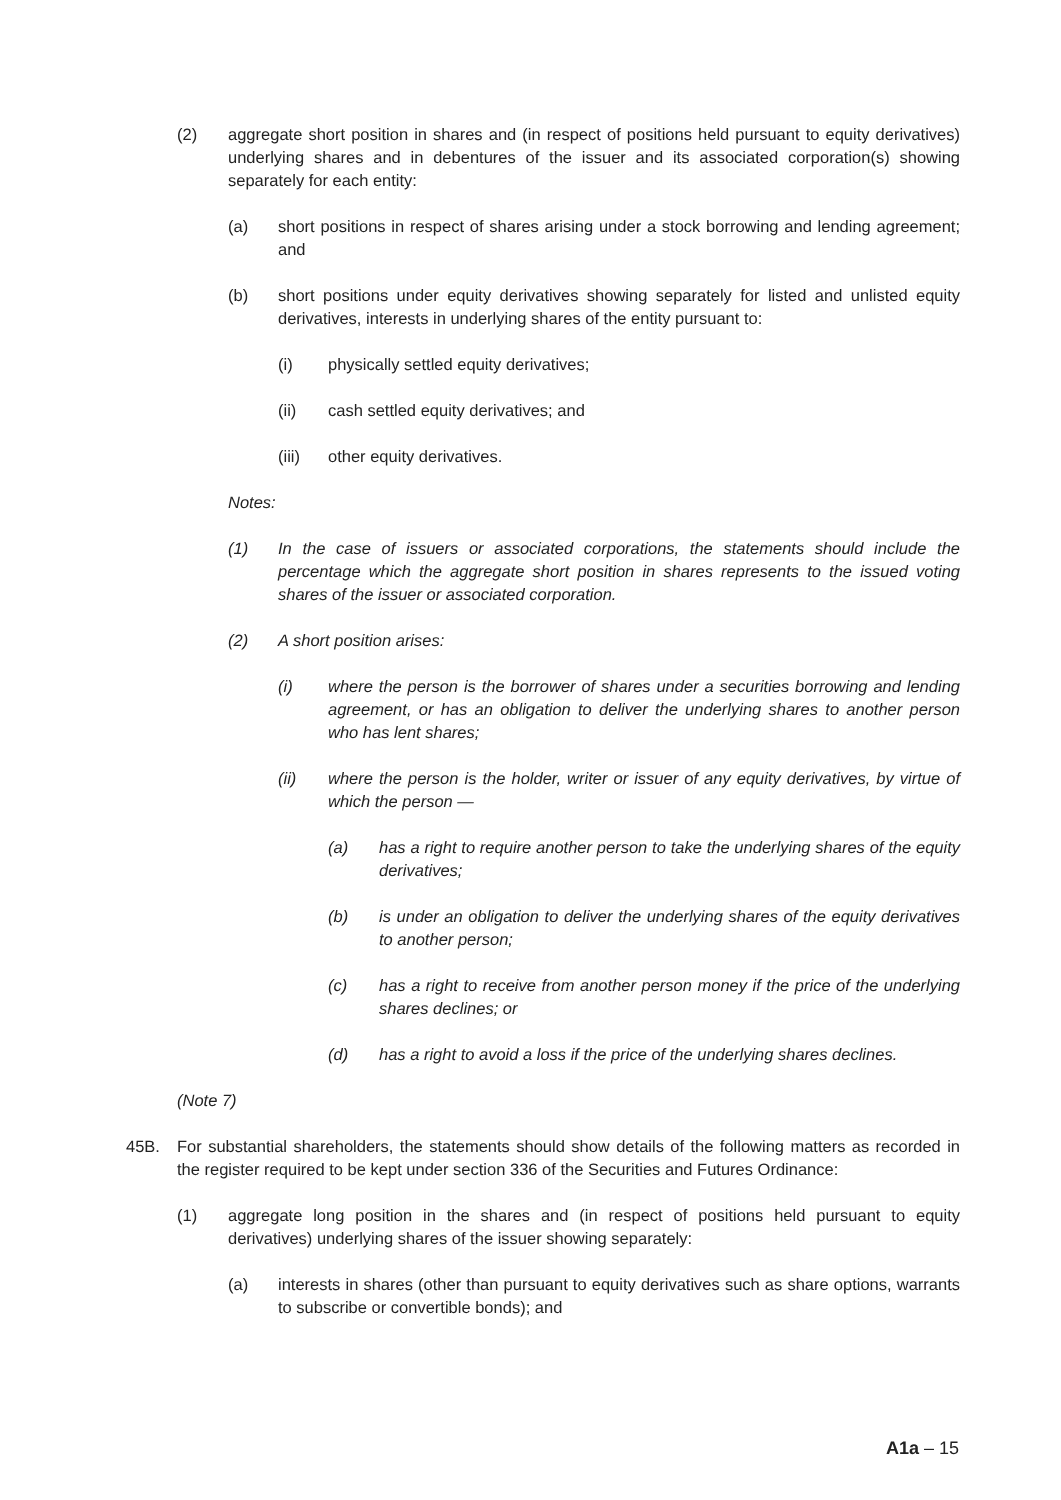(2) aggregate short position in shares and (in respect of positions held pursuant to equity derivatives) underlying shares and in debentures of the issuer and its associated corporation(s) showing separately for each entity:
(a) short positions in respect of shares arising under a stock borrowing and lending agreement; and
(b) short positions under equity derivatives showing separately for listed and unlisted equity derivatives, interests in underlying shares of the entity pursuant to:
(i) physically settled equity derivatives;
(ii) cash settled equity derivatives; and
(iii) other equity derivatives.
Notes:
(1) In the case of issuers or associated corporations, the statements should include the percentage which the aggregate short position in shares represents to the issued voting shares of the issuer or associated corporation.
(2) A short position arises:
(i) where the person is the borrower of shares under a securities borrowing and lending agreement, or has an obligation to deliver the underlying shares to another person who has lent shares;
(ii) where the person is the holder, writer or issuer of any equity derivatives, by virtue of which the person —
(a) has a right to require another person to take the underlying shares of the equity derivatives;
(b) is under an obligation to deliver the underlying shares of the equity derivatives to another person;
(c) has a right to receive from another person money if the price of the underlying shares declines; or
(d) has a right to avoid a loss if the price of the underlying shares declines.
(Note 7)
45B. For substantial shareholders, the statements should show details of the following matters as recorded in the register required to be kept under section 336 of the Securities and Futures Ordinance:
(1) aggregate long position in the shares and (in respect of positions held pursuant to equity derivatives) underlying shares of the issuer showing separately:
(a) interests in shares (other than pursuant to equity derivatives such as share options, warrants to subscribe or convertible bonds); and
A1a – 15